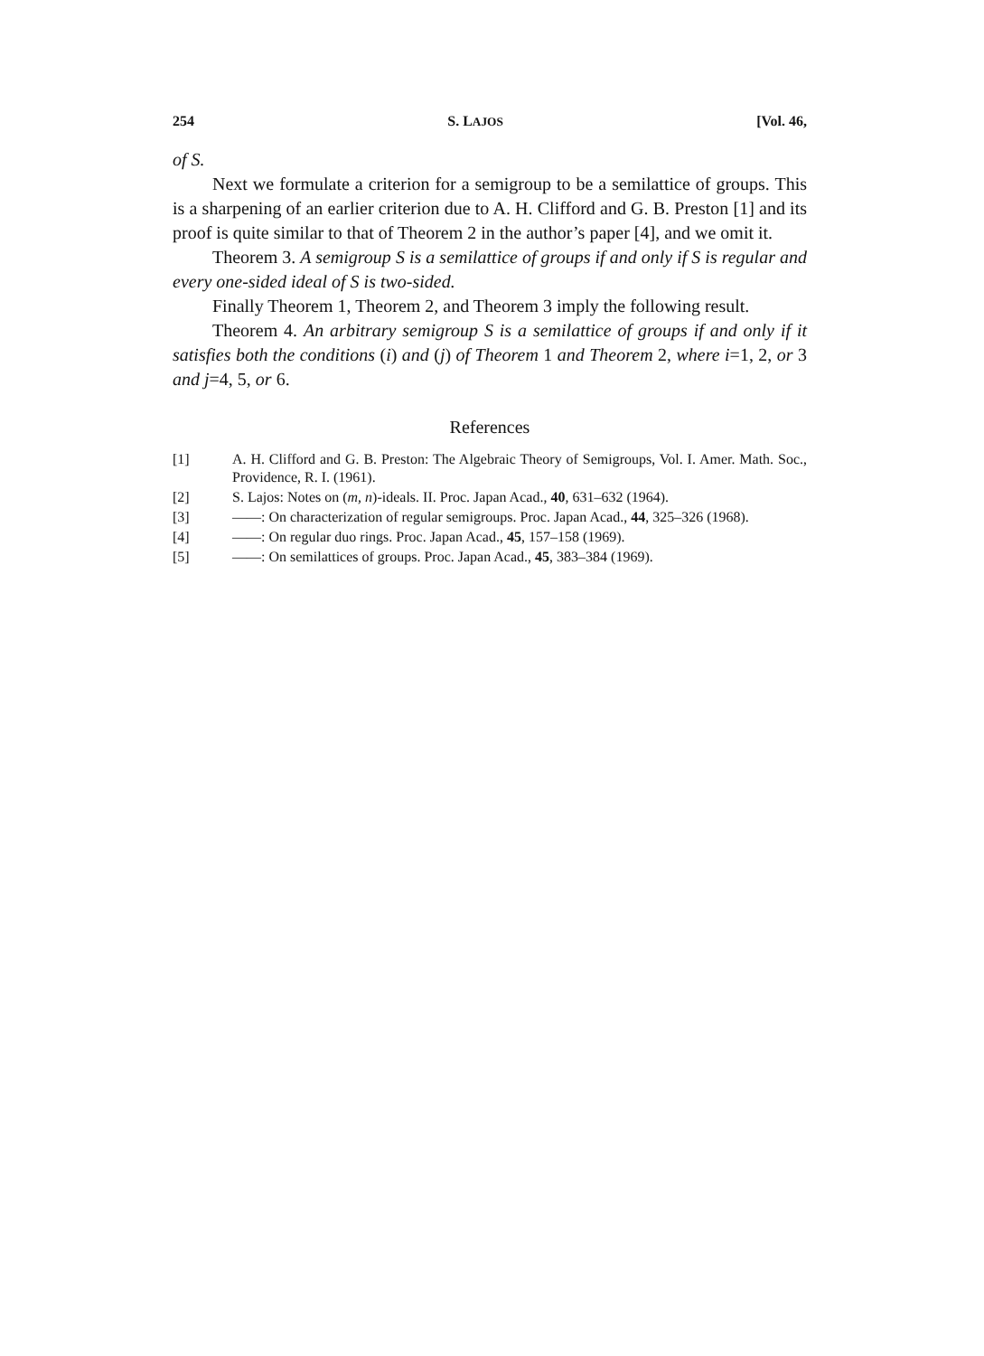254 S. LAJOS [Vol. 46,
of S.
Next we formulate a criterion for a semigroup to be a semilattice of groups. This is a sharpening of an earlier criterion due to A. H. Clifford and G. B. Preston [1] and its proof is quite similar to that of Theorem 2 in the author’s paper [4], and we omit it.
Theorem 3. A semigroup S is a semilattice of groups if and only if S is regular and every one-sided ideal of S is two-sided.
Finally Theorem 1, Theorem 2, and Theorem 3 imply the following result.
Theorem 4. An arbitrary semigroup S is a semilattice of groups if and only if it satisfies both the conditions (i) and (j) of Theorem 1 and Theorem 2, where i=1, 2, or 3 and j=4, 5, or 6.
References
[1] A. H. Clifford and G. B. Preston: The Algebraic Theory of Semigroups, Vol. I. Amer. Math. Soc., Providence, R. I. (1961).
[2] S. Lajos: Notes on (m, n)-ideals. II. Proc. Japan Acad., 40, 631–632 (1964).
[3] ——: On characterization of regular semigroups. Proc. Japan Acad., 44, 325–326 (1968).
[4] ——: On regular duo rings. Proc. Japan Acad., 45, 157–158 (1969).
[5] ——: On semilattices of groups. Proc. Japan Acad., 45, 383–384 (1969).